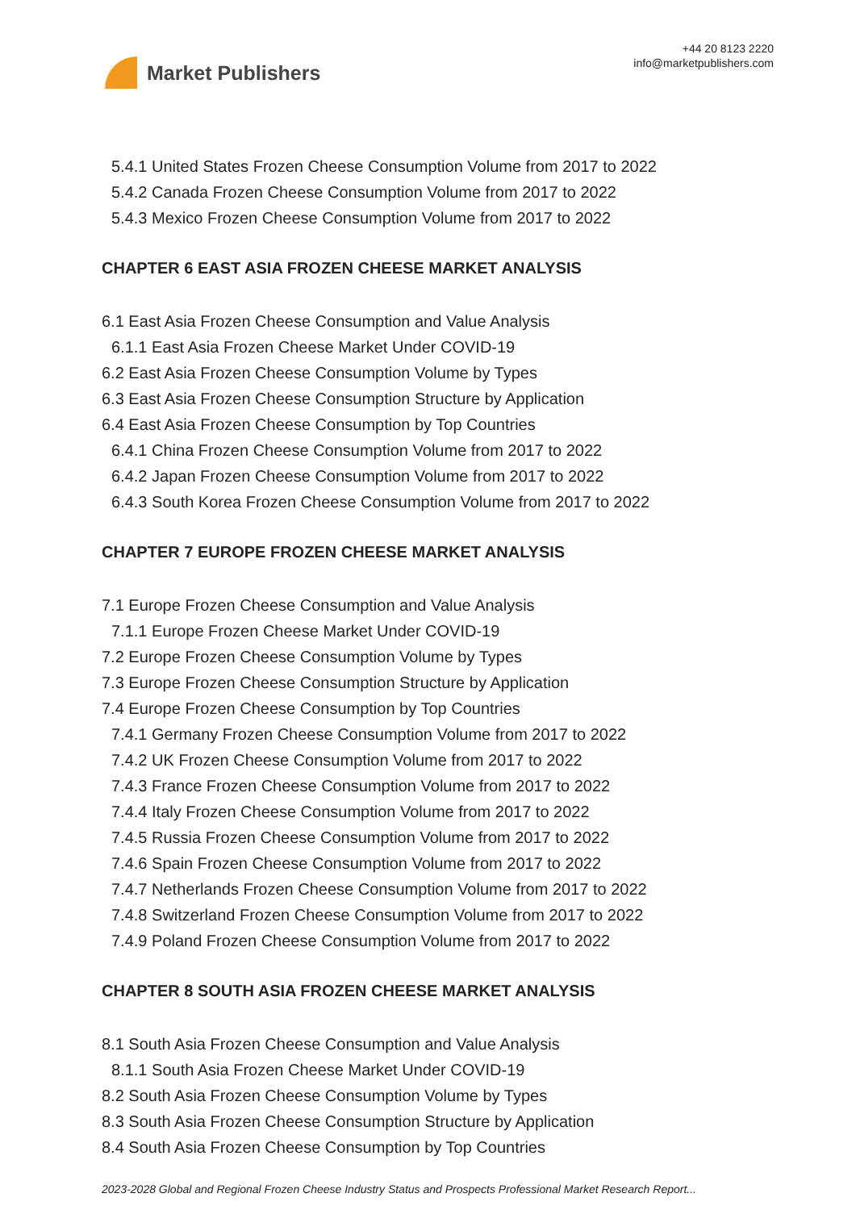Market Publishers
+44 20 8123 2220
info@marketpublishers.com
5.4.1 United States Frozen Cheese Consumption Volume from 2017 to 2022
5.4.2 Canada Frozen Cheese Consumption Volume from 2017 to 2022
5.4.3 Mexico Frozen Cheese Consumption Volume from 2017 to 2022
CHAPTER 6 EAST ASIA FROZEN CHEESE MARKET ANALYSIS
6.1 East Asia Frozen Cheese Consumption and Value Analysis
6.1.1 East Asia Frozen Cheese Market Under COVID-19
6.2 East Asia Frozen Cheese Consumption Volume by Types
6.3 East Asia Frozen Cheese Consumption Structure by Application
6.4 East Asia Frozen Cheese Consumption by Top Countries
6.4.1 China Frozen Cheese Consumption Volume from 2017 to 2022
6.4.2 Japan Frozen Cheese Consumption Volume from 2017 to 2022
6.4.3 South Korea Frozen Cheese Consumption Volume from 2017 to 2022
CHAPTER 7 EUROPE FROZEN CHEESE MARKET ANALYSIS
7.1 Europe Frozen Cheese Consumption and Value Analysis
7.1.1 Europe Frozen Cheese Market Under COVID-19
7.2 Europe Frozen Cheese Consumption Volume by Types
7.3 Europe Frozen Cheese Consumption Structure by Application
7.4 Europe Frozen Cheese Consumption by Top Countries
7.4.1 Germany Frozen Cheese Consumption Volume from 2017 to 2022
7.4.2 UK Frozen Cheese Consumption Volume from 2017 to 2022
7.4.3 France Frozen Cheese Consumption Volume from 2017 to 2022
7.4.4 Italy Frozen Cheese Consumption Volume from 2017 to 2022
7.4.5 Russia Frozen Cheese Consumption Volume from 2017 to 2022
7.4.6 Spain Frozen Cheese Consumption Volume from 2017 to 2022
7.4.7 Netherlands Frozen Cheese Consumption Volume from 2017 to 2022
7.4.8 Switzerland Frozen Cheese Consumption Volume from 2017 to 2022
7.4.9 Poland Frozen Cheese Consumption Volume from 2017 to 2022
CHAPTER 8 SOUTH ASIA FROZEN CHEESE MARKET ANALYSIS
8.1 South Asia Frozen Cheese Consumption and Value Analysis
8.1.1 South Asia Frozen Cheese Market Under COVID-19
8.2 South Asia Frozen Cheese Consumption Volume by Types
8.3 South Asia Frozen Cheese Consumption Structure by Application
8.4 South Asia Frozen Cheese Consumption by Top Countries
2023-2028 Global and Regional Frozen Cheese Industry Status and Prospects Professional Market Research Report...